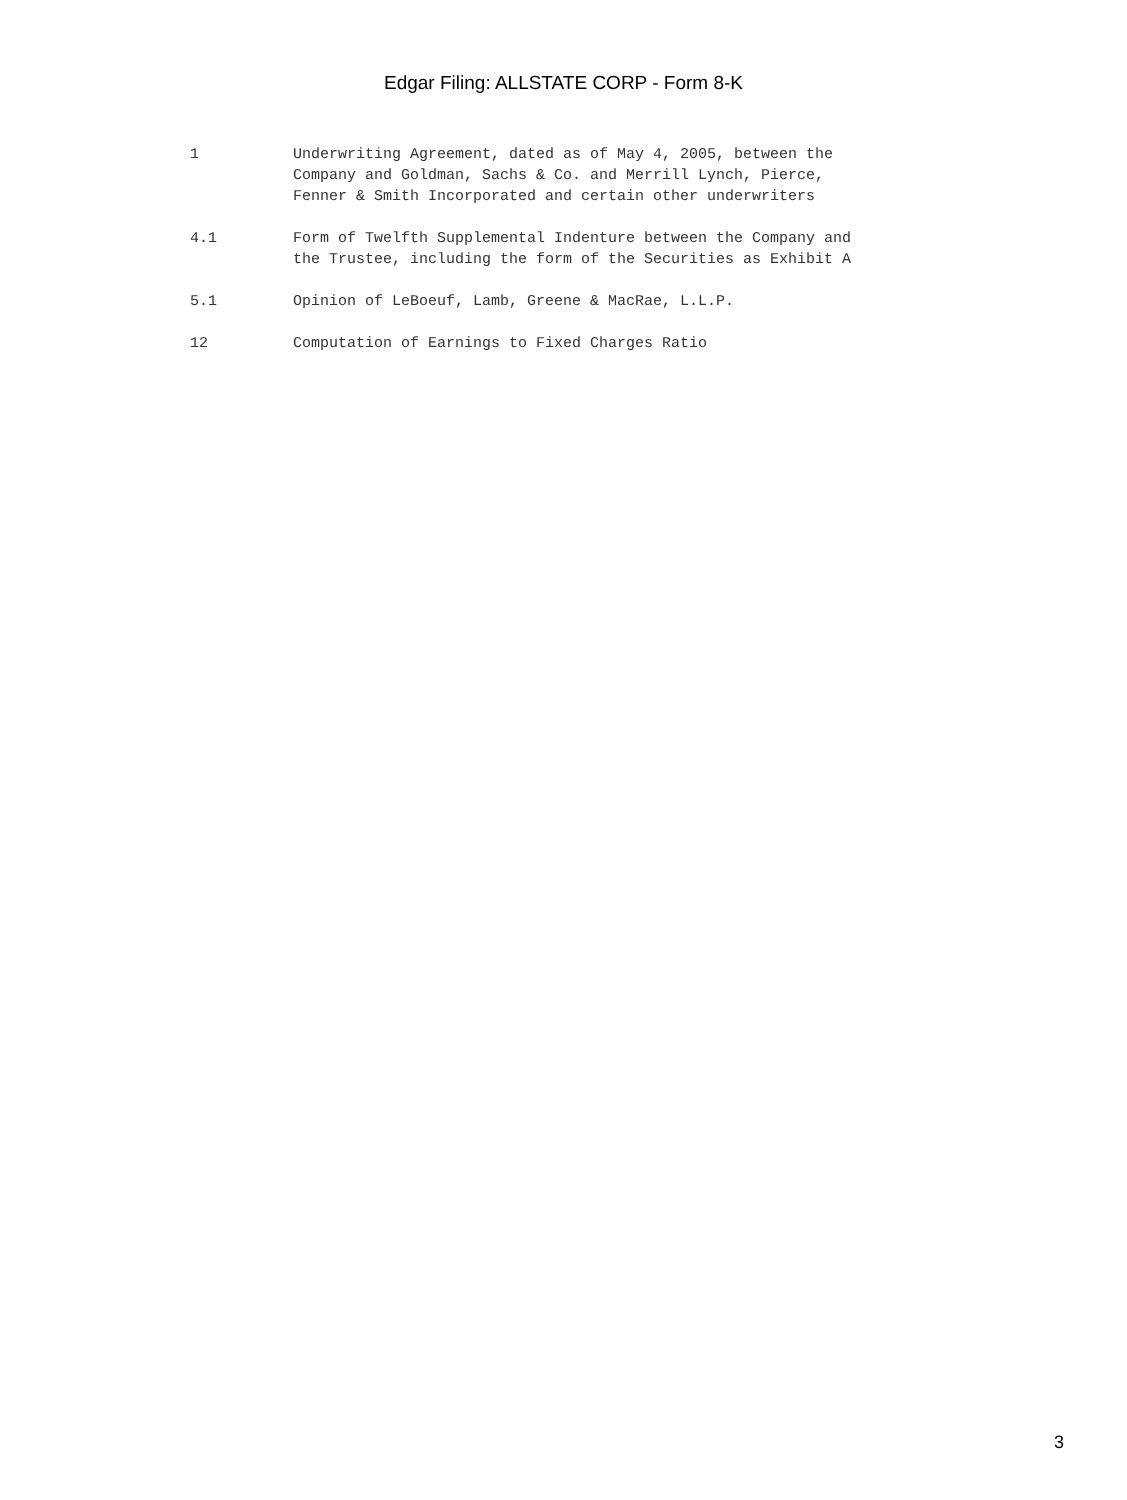Edgar Filing: ALLSTATE CORP - Form 8-K
1 Underwriting Agreement, dated as of May 4, 2005, between the
Company and Goldman, Sachs & Co. and Merrill Lynch, Pierce,
Fenner & Smith Incorporated and certain other underwriters
4.1 Form of Twelfth Supplemental Indenture between the Company and
the Trustee, including the form of the Securities as Exhibit A
5.1 Opinion of LeBoeuf, Lamb, Greene & MacRae, L.L.P.
12 Computation of Earnings to Fixed Charges Ratio
3